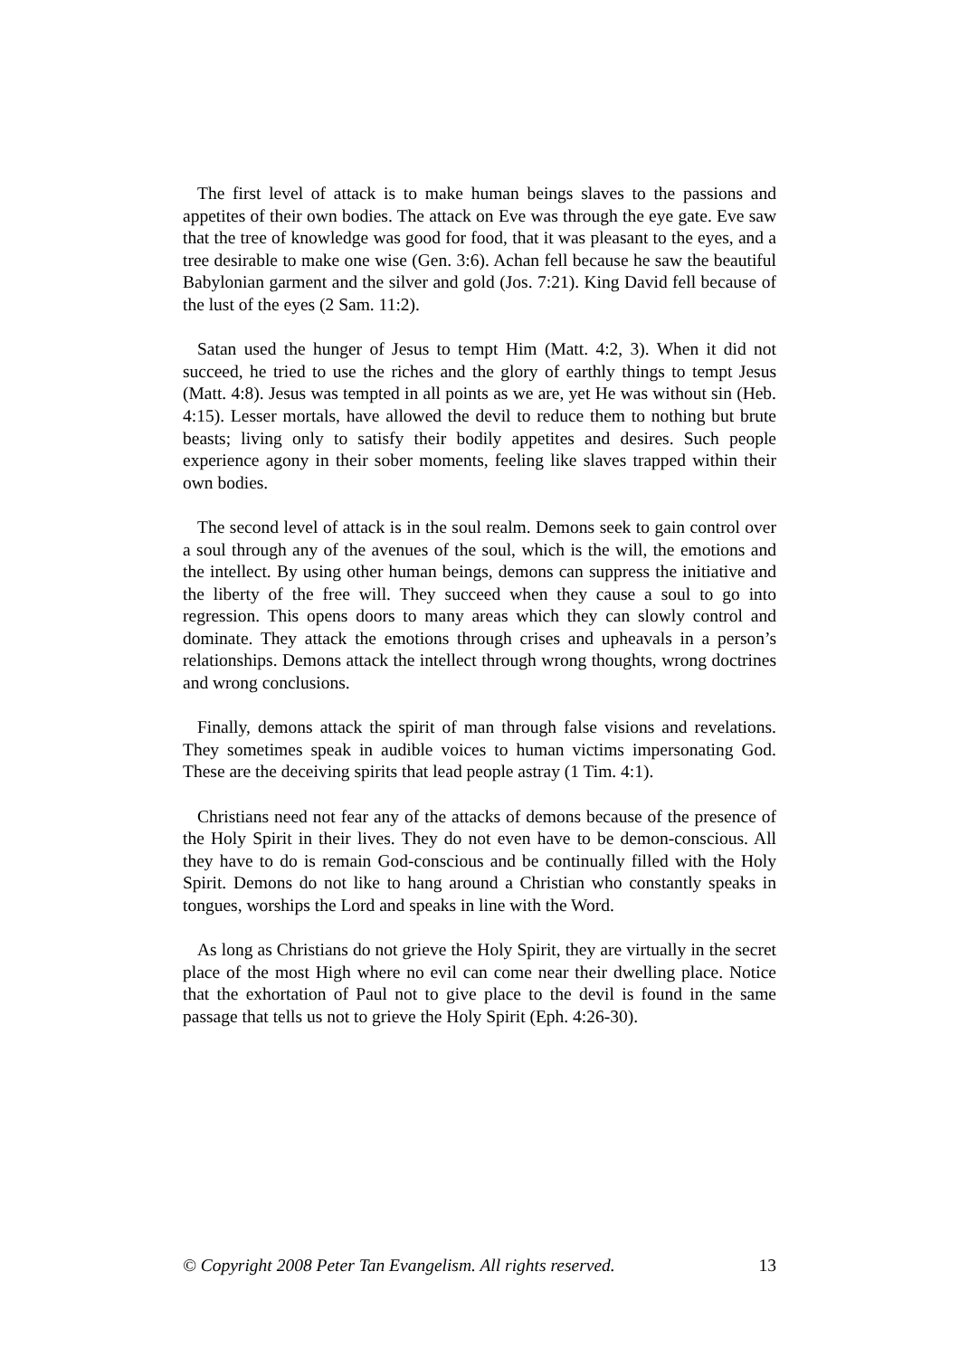The first level of attack is to make human beings slaves to the passions and appetites of their own bodies. The attack on Eve was through the eye gate. Eve saw that the tree of knowledge was good for food, that it was pleasant to the eyes, and a tree desirable to make one wise (Gen. 3:6). Achan fell because he saw the beautiful Babylonian garment and the silver and gold (Jos. 7:21). King David fell because of the lust of the eyes (2 Sam. 11:2).
Satan used the hunger of Jesus to tempt Him (Matt. 4:2, 3). When it did not succeed, he tried to use the riches and the glory of earthly things to tempt Jesus (Matt. 4:8). Jesus was tempted in all points as we are, yet He was without sin (Heb. 4:15). Lesser mortals, have allowed the devil to reduce them to nothing but brute beasts; living only to satisfy their bodily appetites and desires. Such people experience agony in their sober moments, feeling like slaves trapped within their own bodies.
The second level of attack is in the soul realm. Demons seek to gain control over a soul through any of the avenues of the soul, which is the will, the emotions and the intellect. By using other human beings, demons can suppress the initiative and the liberty of the free will. They succeed when they cause a soul to go into regression. This opens doors to many areas which they can slowly control and dominate. They attack the emotions through crises and upheavals in a person’s relationships. Demons attack the intellect through wrong thoughts, wrong doctrines and wrong conclusions.
Finally, demons attack the spirit of man through false visions and revelations. They sometimes speak in audible voices to human victims impersonating God. These are the deceiving spirits that lead people astray (1 Tim. 4:1).
Christians need not fear any of the attacks of demons because of the presence of the Holy Spirit in their lives. They do not even have to be demon-conscious. All they have to do is remain God-conscious and be continually filled with the Holy Spirit. Demons do not like to hang around a Christian who constantly speaks in tongues, worships the Lord and speaks in line with the Word.
As long as Christians do not grieve the Holy Spirit, they are virtually in the secret place of the most High where no evil can come near their dwelling place. Notice that the exhortation of Paul not to give place to the devil is found in the same passage that tells us not to grieve the Holy Spirit (Eph. 4:26-30).
© Copyright 2008 Peter Tan Evangelism. All rights reserved. 13